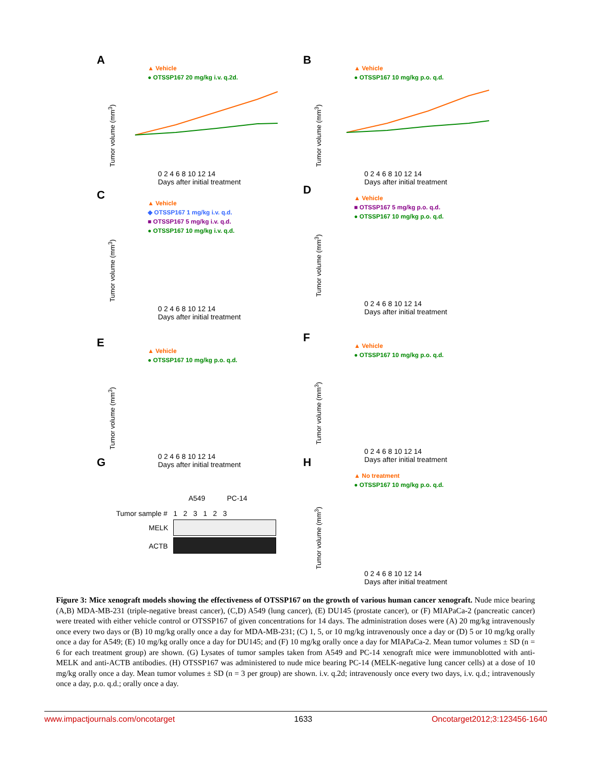A
▲ Vehicle
● OTSSP167 20 mg/kg i.v. q.2d.
Tumor volume (mm<sup>3</sup>)
0 2 4 6 8 10 12 14
Days after initial treatment
B
▲ Vehicle
● OTSSP167 10 mg/kg p.o. q.d.
Tumor volume (mm<sup>3</sup>)
0 2 4 6 8 10 12 14
Days after initial treatment
C
▲ Vehicle
◆ OTSSP167 1 mg/kg i.v. q.d.
■ OTSSP167 5 mg/kg i.v. q.d.
● OTSSP167 10 mg/kg i.v. q.d.
Tumor volume (mm<sup>3</sup>)
0 2 4 6 8 10 12 14
Days after initial treatment
D
▲ Vehicle
■ OTSSP167 5 mg/kg p.o. q.d.
● OTSSP167 10 mg/kg p.o. q.d.
Tumor volume (mm<sup>3</sup>)
0 2 4 6 8 10 12 14
Days after initial treatment
E
▲ Vehicle
● OTSSP167 10 mg/kg p.o. q.d.
Tumor volume (mm<sup>3</sup>)
0 2 4 6 8 10 12 14
Days after initial treatment
F
▲ Vehicle
● OTSSP167 10 mg/kg p.o. q.d.
Tumor volume (mm<sup>3</sup>)
0 2 4 6 8 10 12 14
Days after initial treatment
G
A549 PC-14
Tumor sample # 1 2 3 1 2 3
MELK
ACTB
H
▲ No treatment
● OTSSP167 10 mg/kg p.o. q.d.
Tumor volume (mm<sup>3</sup>)
0 2 4 6 8 10 12 14
Days after initial treatment
Figure 3: Mice xenograft models showing the effectiveness of OTSSP167 on the growth of various human cancer xenograft. Nude mice bearing (A,B) MDA-MB-231 (triple-negative breast cancer), (C,D) A549 (lung cancer), (E) DU145 (prostate cancer), or (F) MIAPaCa-2 (pancreatic cancer) were treated with either vehicle control or OTSSP167 of given concentrations for 14 days. The administration doses were (A) 20 mg/kg intravenously once every two days or (B) 10 mg/kg orally once a day for MDA-MB-231; (C) 1, 5, or 10 mg/kg intravenously once a day or (D) 5 or 10 mg/kg orally once a day for A549; (E) 10 mg/kg orally once a day for DU145; and (F) 10 mg/kg orally once a day for MIAPaCa-2. Mean tumor volumes ± SD (n = 6 for each treatment group) are shown. (G) Lysates of tumor samples taken from A549 and PC-14 xenograft mice were immunoblotted with anti-MELK and anti-ACTB antibodies. (H) OTSSP167 was administered to nude mice bearing PC-14 (MELK-negative lung cancer cells) at a dose of 10 mg/kg orally once a day. Mean tumor volumes ± SD (n = 3 per group) are shown. i.v. q.2d; intravenously once every two days, i.v. q.d.; intravenously once a day, p.o. q.d.; orally once a day.
www.impactjournals.com/oncotarget 1633 Oncotarget2012;3:123456-1640